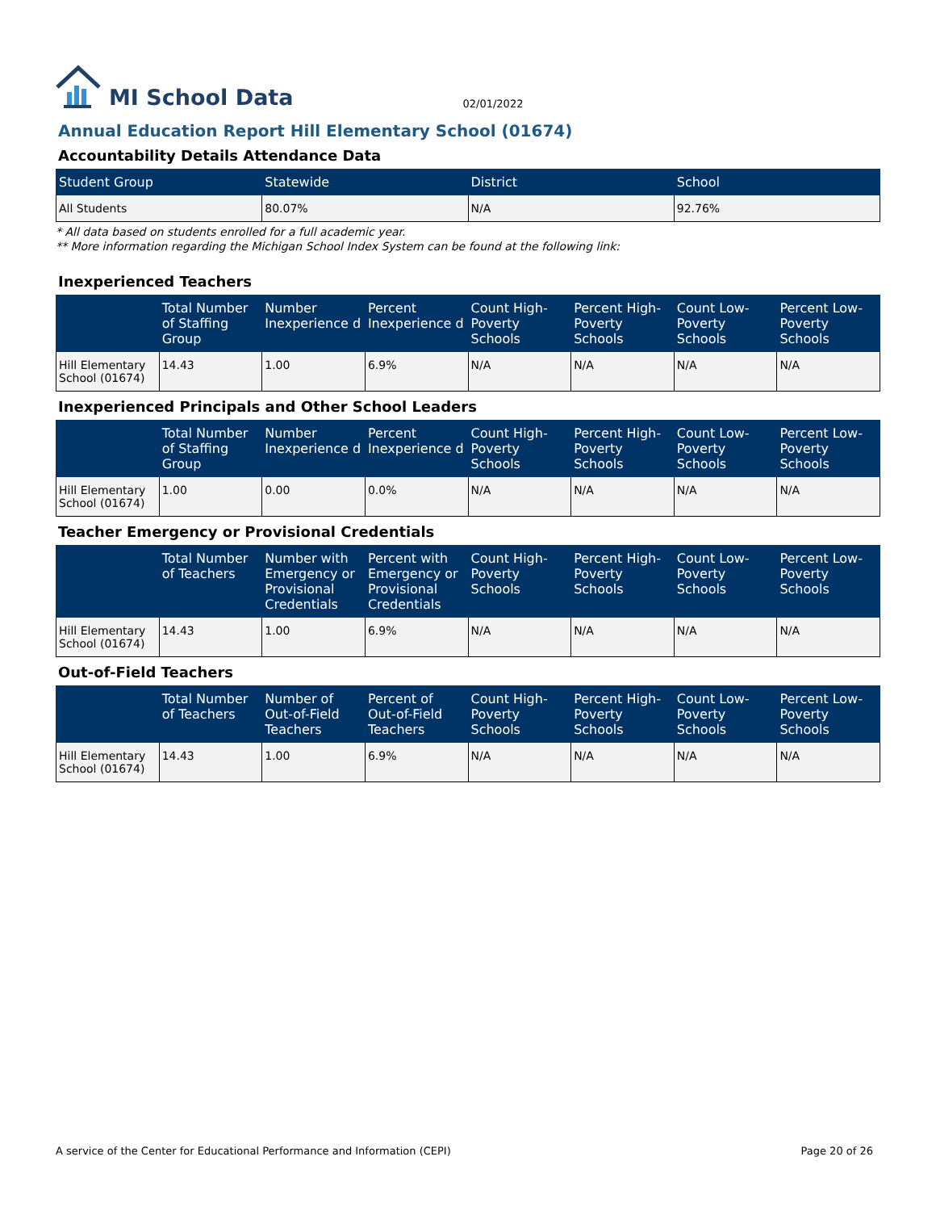MI School Data 02/01/2022
Annual Education Report Hill Elementary School (01674)
Accountability Details Attendance Data
| Student Group | Statewide | District | School |
| --- | --- | --- | --- |
| All Students | 80.07% | N/A | 92.76% |
* All data based on students enrolled for a full academic year.
** More information regarding the Michigan School Index System can be found at the following link:
Inexperienced Teachers
| | Total Number of Staffing Group | Number Inexperience d | Percent Inexperience d | Count High-Poverty Schools | Percent High-Poverty Schools | Count Low-Poverty Schools | Percent Low-Poverty Schools |
| --- | --- | --- | --- | --- | --- | --- | --- |
| Hill Elementary School (01674) | 14.43 | 1.00 | 6.9% | N/A | N/A | N/A | N/A |
Inexperienced Principals and Other School Leaders
| | Total Number of Staffing Group | Number Inexperience d | Percent Inexperience d | Count High-Poverty Schools | Percent High-Poverty Schools | Count Low-Poverty Schools | Percent Low-Poverty Schools |
| --- | --- | --- | --- | --- | --- | --- | --- |
| Hill Elementary School (01674) | 1.00 | 0.00 | 0.0% | N/A | N/A | N/A | N/A |
Teacher Emergency or Provisional Credentials
| | Total Number of Teachers | Number with Emergency or Provisional Credentials | Percent with Emergency or Provisional Credentials | Count High-Poverty Schools | Percent High-Poverty Schools | Count Low-Poverty Schools | Percent Low-Poverty Schools |
| --- | --- | --- | --- | --- | --- | --- | --- |
| Hill Elementary School (01674) | 14.43 | 1.00 | 6.9% | N/A | N/A | N/A | N/A |
Out-of-Field Teachers
| | Total Number of Teachers | Number of Out-of-Field Teachers | Percent of Out-of-Field Teachers | Count High-Poverty Schools | Percent High-Poverty Schools | Count Low-Poverty Schools | Percent Low-Poverty Schools |
| --- | --- | --- | --- | --- | --- | --- | --- |
| Hill Elementary School (01674) | 14.43 | 1.00 | 6.9% | N/A | N/A | N/A | N/A |
A service of the Center for Educational Performance and Information (CEPI) Page 20 of 26